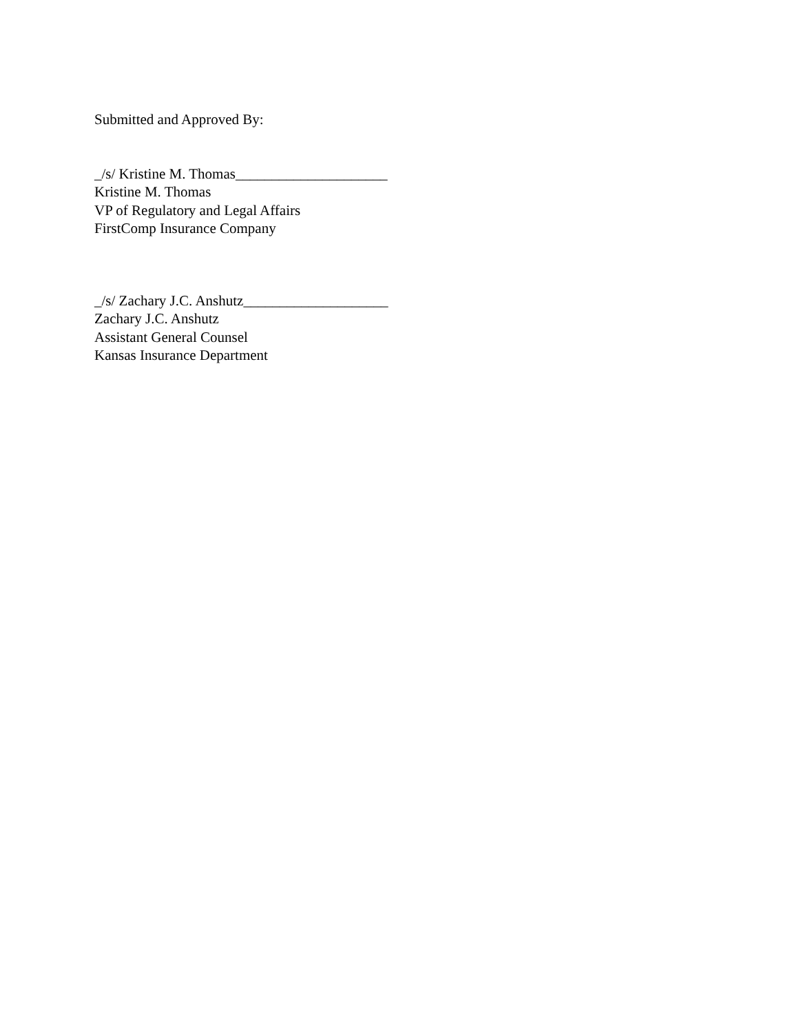Submitted and Approved By:
_/s/ Kristine M. Thomas_____________________
Kristine M. Thomas
VP of Regulatory and Legal Affairs
FirstComp Insurance Company
_/s/ Zachary J.C. Anshutz____________________
Zachary J.C. Anshutz
Assistant General Counsel
Kansas Insurance Department